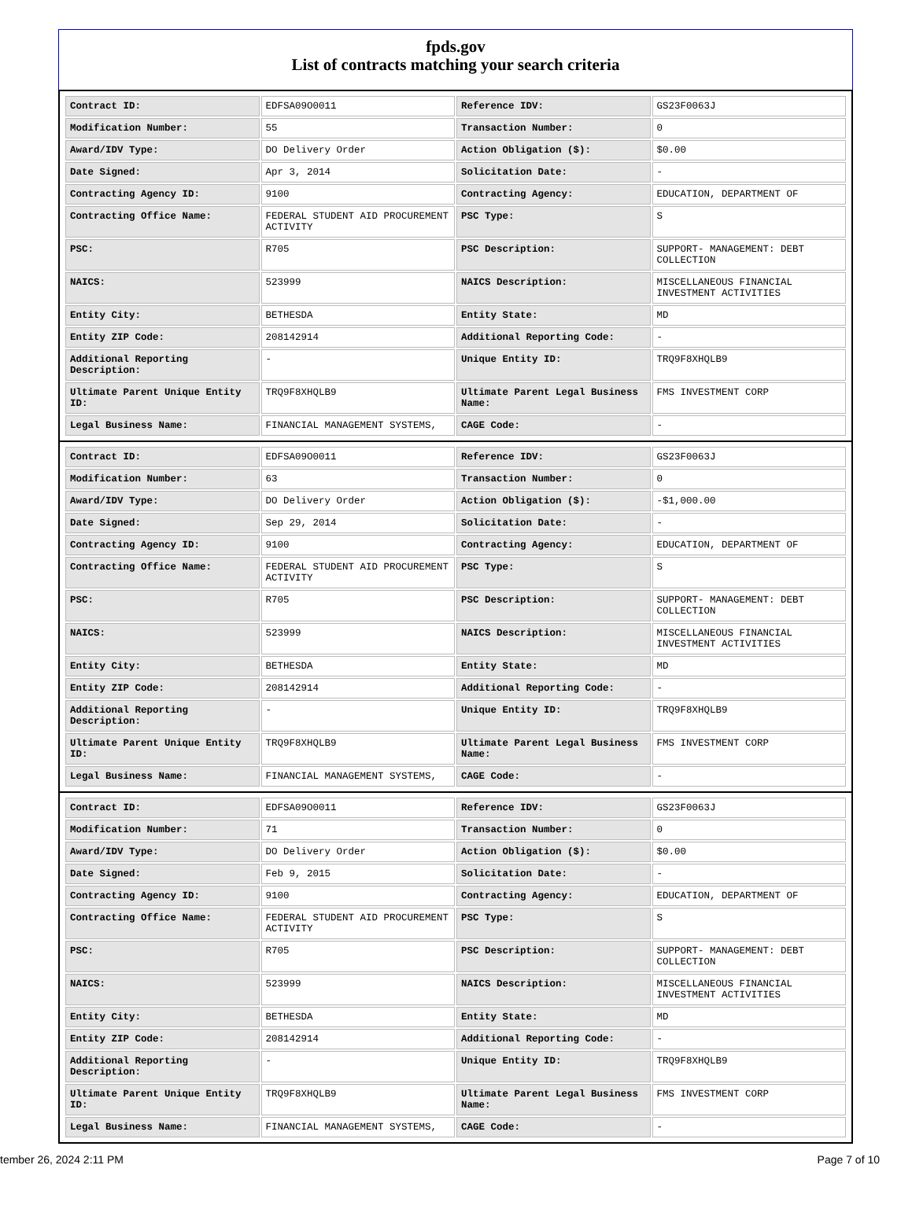fpds.gov
List of contracts matching your search criteria
| Contract ID: | EDFSA09O0011 | Reference IDV: | GS23F0063J |
| Modification Number: | 55 | Transaction Number: | 0 |
| Award/IDV Type: | DO Delivery Order | Action Obligation ($): | $0.00 |
| Date Signed: | Apr 3, 2014 | Solicitation Date: | - |
| Contracting Agency ID: | 9100 | Contracting Agency: | EDUCATION, DEPARTMENT OF |
| Contracting Office Name: | FEDERAL STUDENT AID PROCUREMENT ACTIVITY | PSC Type: | S |
| PSC: | R705 | PSC Description: | SUPPORT- MANAGEMENT: DEBT COLLECTION |
| NAICS: | 523999 | NAICS Description: | MISCELLANEOUS FINANCIAL INVESTMENT ACTIVITIES |
| Entity City: | BETHESDA | Entity State: | MD |
| Entity ZIP Code: | 208142914 | Additional Reporting Code: | - |
| Additional Reporting Description: | - | Unique Entity ID: | TRQ9F8XHQLB9 |
| Ultimate Parent Unique Entity ID: | TRQ9F8XHQLB9 | Ultimate Parent Legal Business Name: | FMS INVESTMENT CORP |
| Legal Business Name: | FINANCIAL MANAGEMENT SYSTEMS, | CAGE Code: | - |
| Contract ID: | EDFSA09O0011 | Reference IDV: | GS23F0063J |
| Modification Number: | 63 | Transaction Number: | 0 |
| Award/IDV Type: | DO Delivery Order | Action Obligation ($): | -$1,000.00 |
| Date Signed: | Sep 29, 2014 | Solicitation Date: | - |
| Contracting Agency ID: | 9100 | Contracting Agency: | EDUCATION, DEPARTMENT OF |
| Contracting Office Name: | FEDERAL STUDENT AID PROCUREMENT ACTIVITY | PSC Type: | S |
| PSC: | R705 | PSC Description: | SUPPORT- MANAGEMENT: DEBT COLLECTION |
| NAICS: | 523999 | NAICS Description: | MISCELLANEOUS FINANCIAL INVESTMENT ACTIVITIES |
| Entity City: | BETHESDA | Entity State: | MD |
| Entity ZIP Code: | 208142914 | Additional Reporting Code: | - |
| Additional Reporting Description: | - | Unique Entity ID: | TRQ9F8XHQLB9 |
| Ultimate Parent Unique Entity ID: | TRQ9F8XHQLB9 | Ultimate Parent Legal Business Name: | FMS INVESTMENT CORP |
| Legal Business Name: | FINANCIAL MANAGEMENT SYSTEMS, | CAGE Code: | - |
| Contract ID: | EDFSA09O0011 | Reference IDV: | GS23F0063J |
| Modification Number: | 71 | Transaction Number: | 0 |
| Award/IDV Type: | DO Delivery Order | Action Obligation ($): | $0.00 |
| Date Signed: | Feb 9, 2015 | Solicitation Date: | - |
| Contracting Agency ID: | 9100 | Contracting Agency: | EDUCATION, DEPARTMENT OF |
| Contracting Office Name: | FEDERAL STUDENT AID PROCUREMENT ACTIVITY | PSC Type: | S |
| PSC: | R705 | PSC Description: | SUPPORT- MANAGEMENT: DEBT COLLECTION |
| NAICS: | 523999 | NAICS Description: | MISCELLANEOUS FINANCIAL INVESTMENT ACTIVITIES |
| Entity City: | BETHESDA | Entity State: | MD |
| Entity ZIP Code: | 208142914 | Additional Reporting Code: | - |
| Additional Reporting Description: | - | Unique Entity ID: | TRQ9F8XHQLB9 |
| Ultimate Parent Unique Entity ID: | TRQ9F8XHQLB9 | Ultimate Parent Legal Business Name: | FMS INVESTMENT CORP |
| Legal Business Name: | FINANCIAL MANAGEMENT SYSTEMS, | CAGE Code: | - |
tember 26, 2024 2:11 PM Page 7 of 10